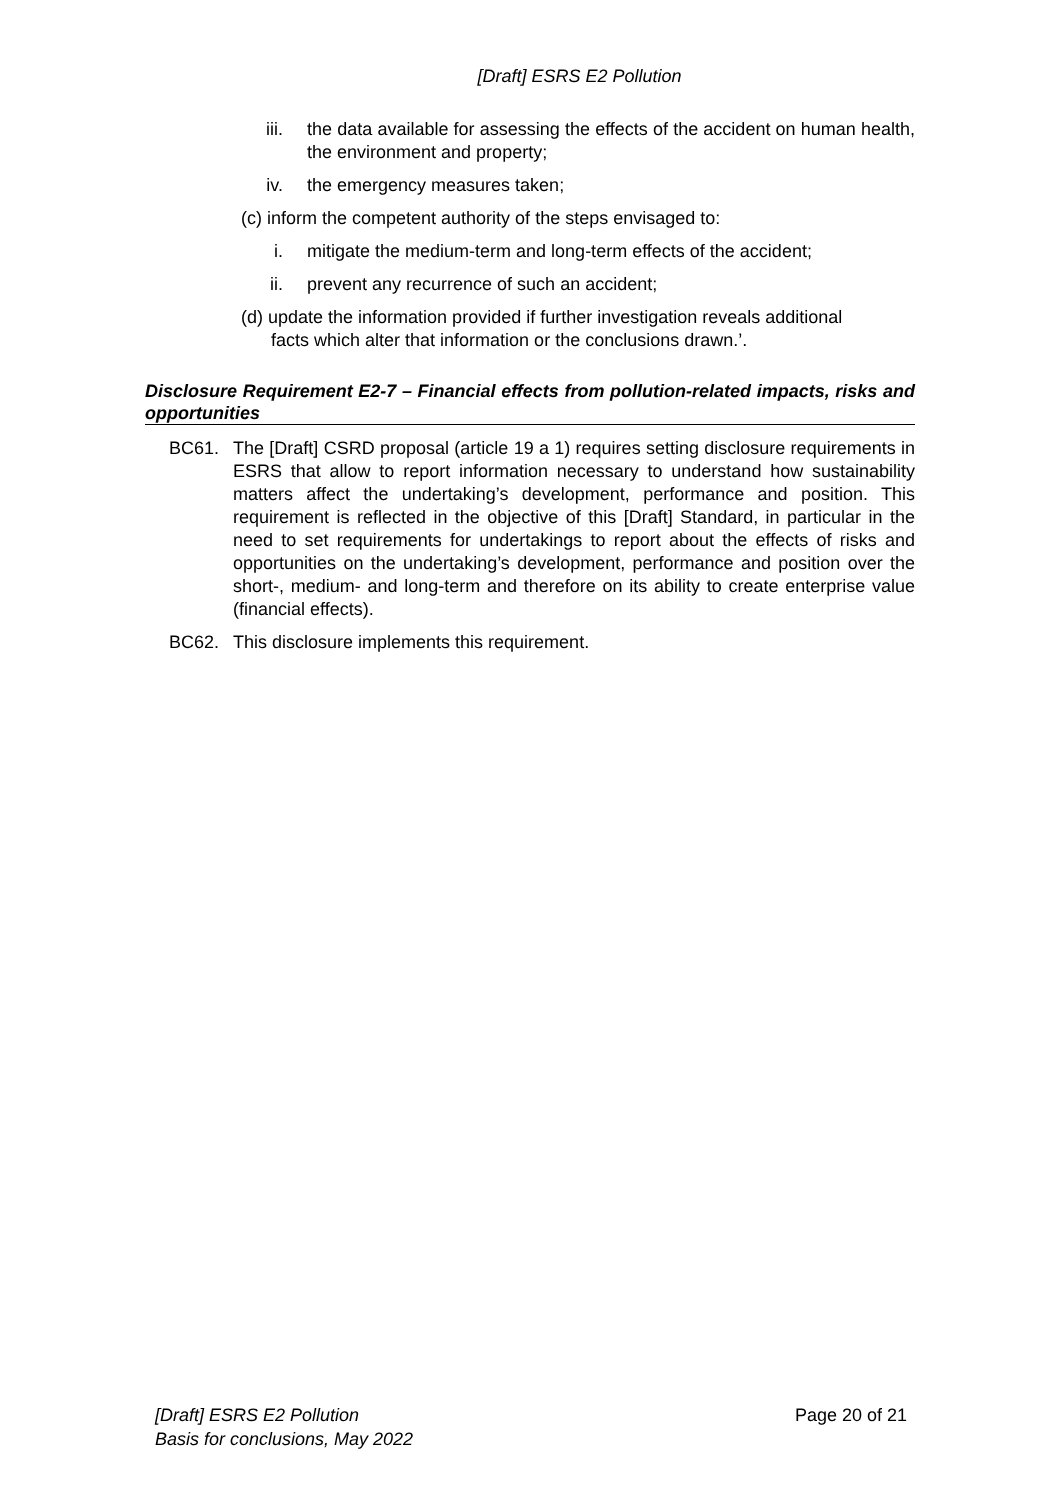[Draft] ESRS E2 Pollution
iii. the data available for assessing the effects of the accident on human health, the environment and property;
iv. the emergency measures taken;
(c) inform the competent authority of the steps envisaged to:
i. mitigate the medium-term and long-term effects of the accident;
ii. prevent any recurrence of such an accident;
(d) update the information provided if further investigation reveals additional
facts which alter that information or the conclusions drawn.’.
Disclosure Requirement E2-7 – Financial effects from pollution-related impacts, risks and opportunities
BC61. The [Draft] CSRD proposal (article 19 a 1) requires setting disclosure requirements in ESRS that allow to report information necessary to understand how sustainability matters affect the undertaking’s development, performance and position. This requirement is reflected in the objective of this [Draft] Standard, in particular in the need to set requirements for undertakings to report about the effects of risks and opportunities on the undertaking’s development, performance and position over the short-, medium- and long-term and therefore on its ability to create enterprise value (financial effects).
BC62. This disclosure implements this requirement.
[Draft] ESRS E2 Pollution
Basis for conclusions, May 2022
Page 20 of 21